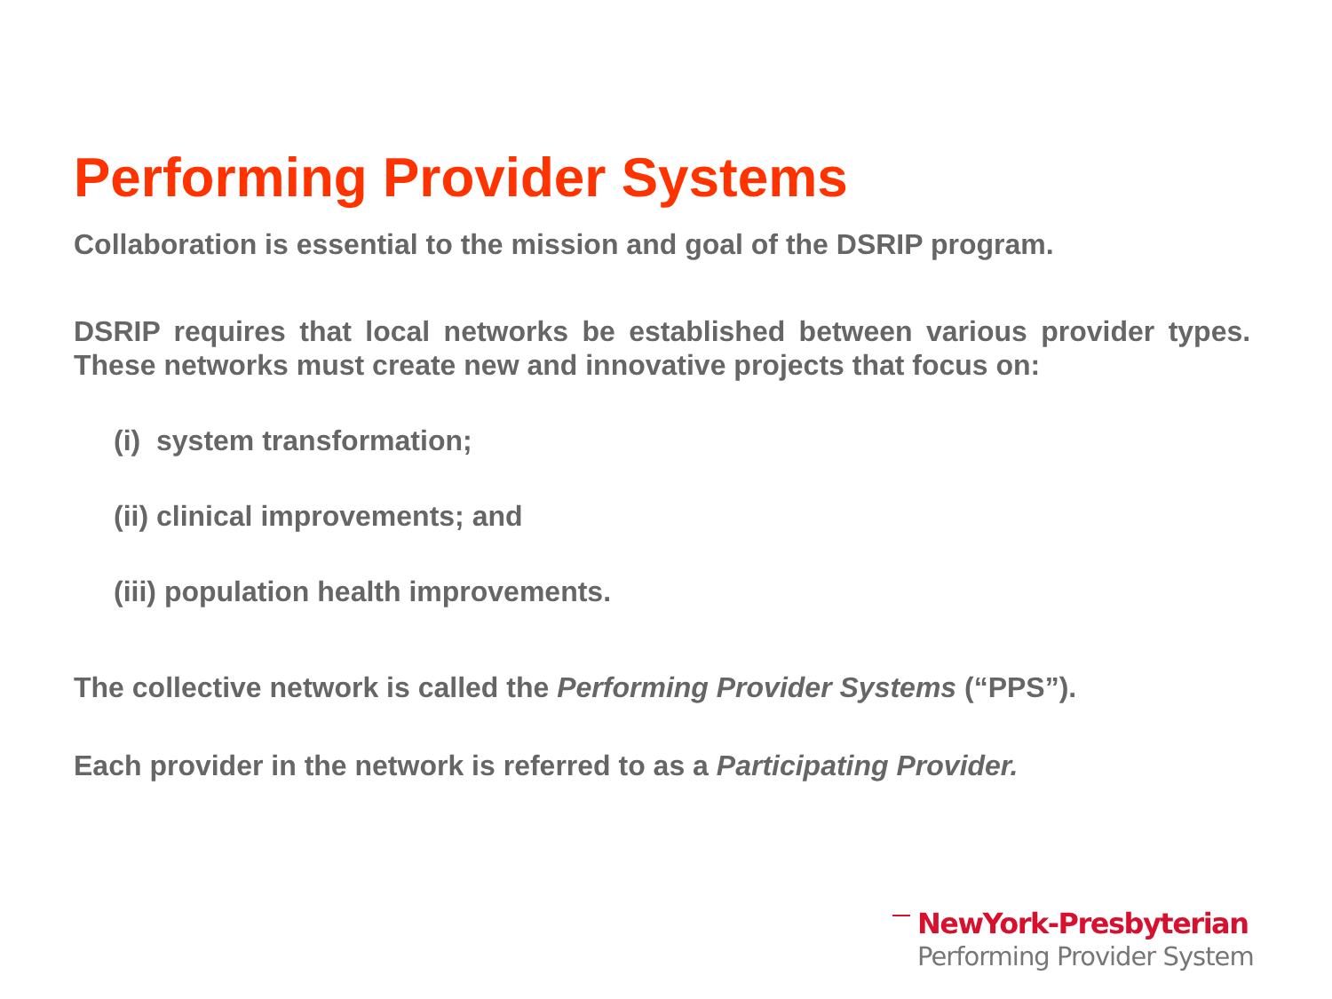Performing Provider Systems
Collaboration is essential to the mission and goal of the DSRIP program.
DSRIP requires that local networks be established between various provider types. These networks must create new and innovative projects that focus on:
(i) system transformation;
(ii) clinical improvements; and
(iii) population health improvements.
The collective network is called the Performing Provider Systems (“PPS”).
Each provider in the network is referred to as a Participating Provider.
NewYork-Presbyterian
Performing Provider System